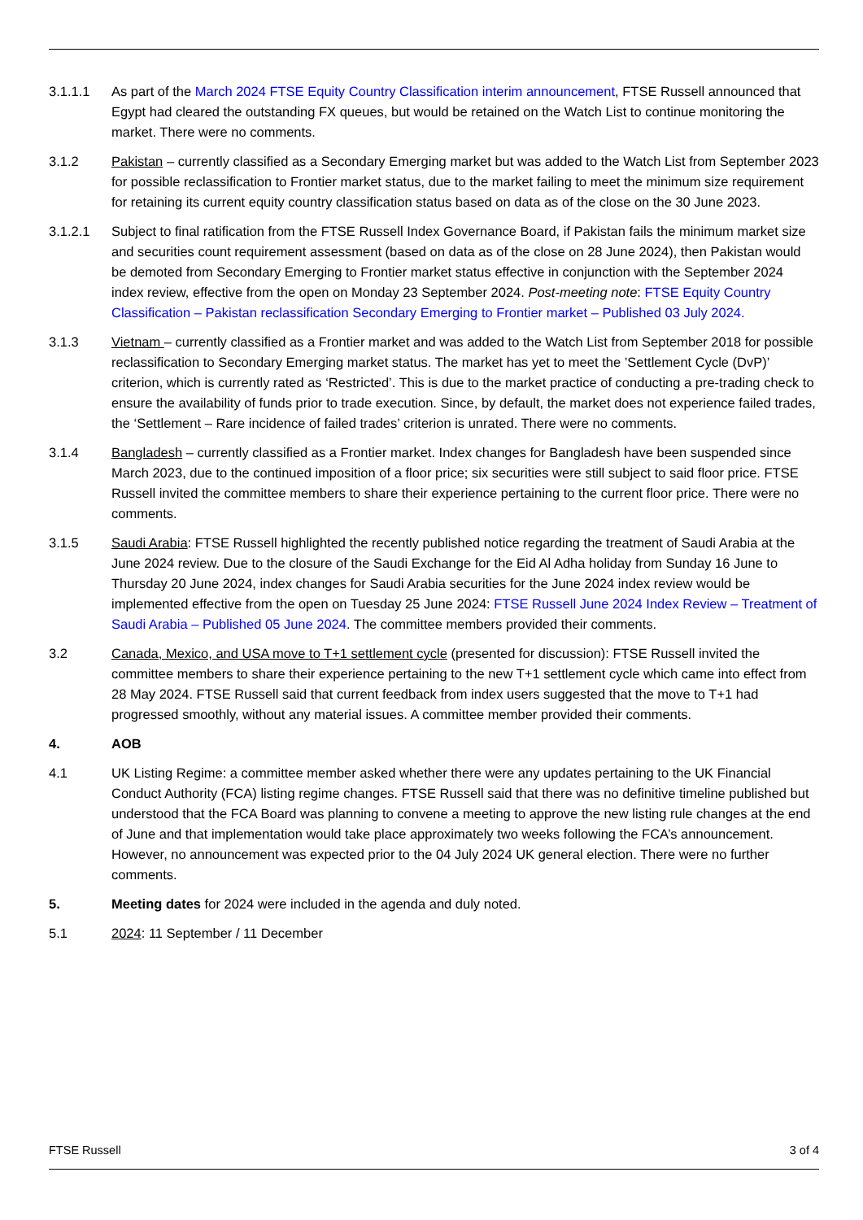3.1.1.1 As part of the March 2024 FTSE Equity Country Classification interim announcement, FTSE Russell announced that Egypt had cleared the outstanding FX queues, but would be retained on the Watch List to continue monitoring the market. There were no comments.
3.1.2 Pakistan – currently classified as a Secondary Emerging market but was added to the Watch List from September 2023 for possible reclassification to Frontier market status, due to the market failing to meet the minimum size requirement for retaining its current equity country classification status based on data as of the close on the 30 June 2023.
3.1.2.1 Subject to final ratification from the FTSE Russell Index Governance Board, if Pakistan fails the minimum market size and securities count requirement assessment (based on data as of the close on 28 June 2024), then Pakistan would be demoted from Secondary Emerging to Frontier market status effective in conjunction with the September 2024 index review, effective from the open on Monday 23 September 2024. Post-meeting note: FTSE Equity Country Classification – Pakistan reclassification Secondary Emerging to Frontier market – Published 03 July 2024.
3.1.3 Vietnam – currently classified as a Frontier market and was added to the Watch List from September 2018 for possible reclassification to Secondary Emerging market status. The market has yet to meet the ’Settlement Cycle (DvP)’ criterion, which is currently rated as ‘Restricted’. This is due to the market practice of conducting a pre-trading check to ensure the availability of funds prior to trade execution. Since, by default, the market does not experience failed trades, the ‘Settlement – Rare incidence of failed trades’ criterion is unrated. There were no comments.
3.1.4 Bangladesh – currently classified as a Frontier market. Index changes for Bangladesh have been suspended since March 2023, due to the continued imposition of a floor price; six securities were still subject to said floor price. FTSE Russell invited the committee members to share their experience pertaining to the current floor price. There were no comments.
3.1.5 Saudi Arabia: FTSE Russell highlighted the recently published notice regarding the treatment of Saudi Arabia at the June 2024 review. Due to the closure of the Saudi Exchange for the Eid Al Adha holiday from Sunday 16 June to Thursday 20 June 2024, index changes for Saudi Arabia securities for the June 2024 index review would be implemented effective from the open on Tuesday 25 June 2024: FTSE Russell June 2024 Index Review – Treatment of Saudi Arabia – Published 05 June 2024. The committee members provided their comments.
3.2 Canada, Mexico, and USA move to T+1 settlement cycle (presented for discussion): FTSE Russell invited the committee members to share their experience pertaining to the new T+1 settlement cycle which came into effect from 28 May 2024. FTSE Russell said that current feedback from index users suggested that the move to T+1 had progressed smoothly, without any material issues. A committee member provided their comments.
4. AOB
4.1 UK Listing Regime: a committee member asked whether there were any updates pertaining to the UK Financial Conduct Authority (FCA) listing regime changes. FTSE Russell said that there was no definitive timeline published but understood that the FCA Board was planning to convene a meeting to approve the new listing rule changes at the end of June and that implementation would take place approximately two weeks following the FCA’s announcement. However, no announcement was expected prior to the 04 July 2024 UK general election. There were no further comments.
5. Meeting dates for 2024 were included in the agenda and duly noted.
5.1 2024: 11 September / 11 December
FTSE Russell 3 of 4